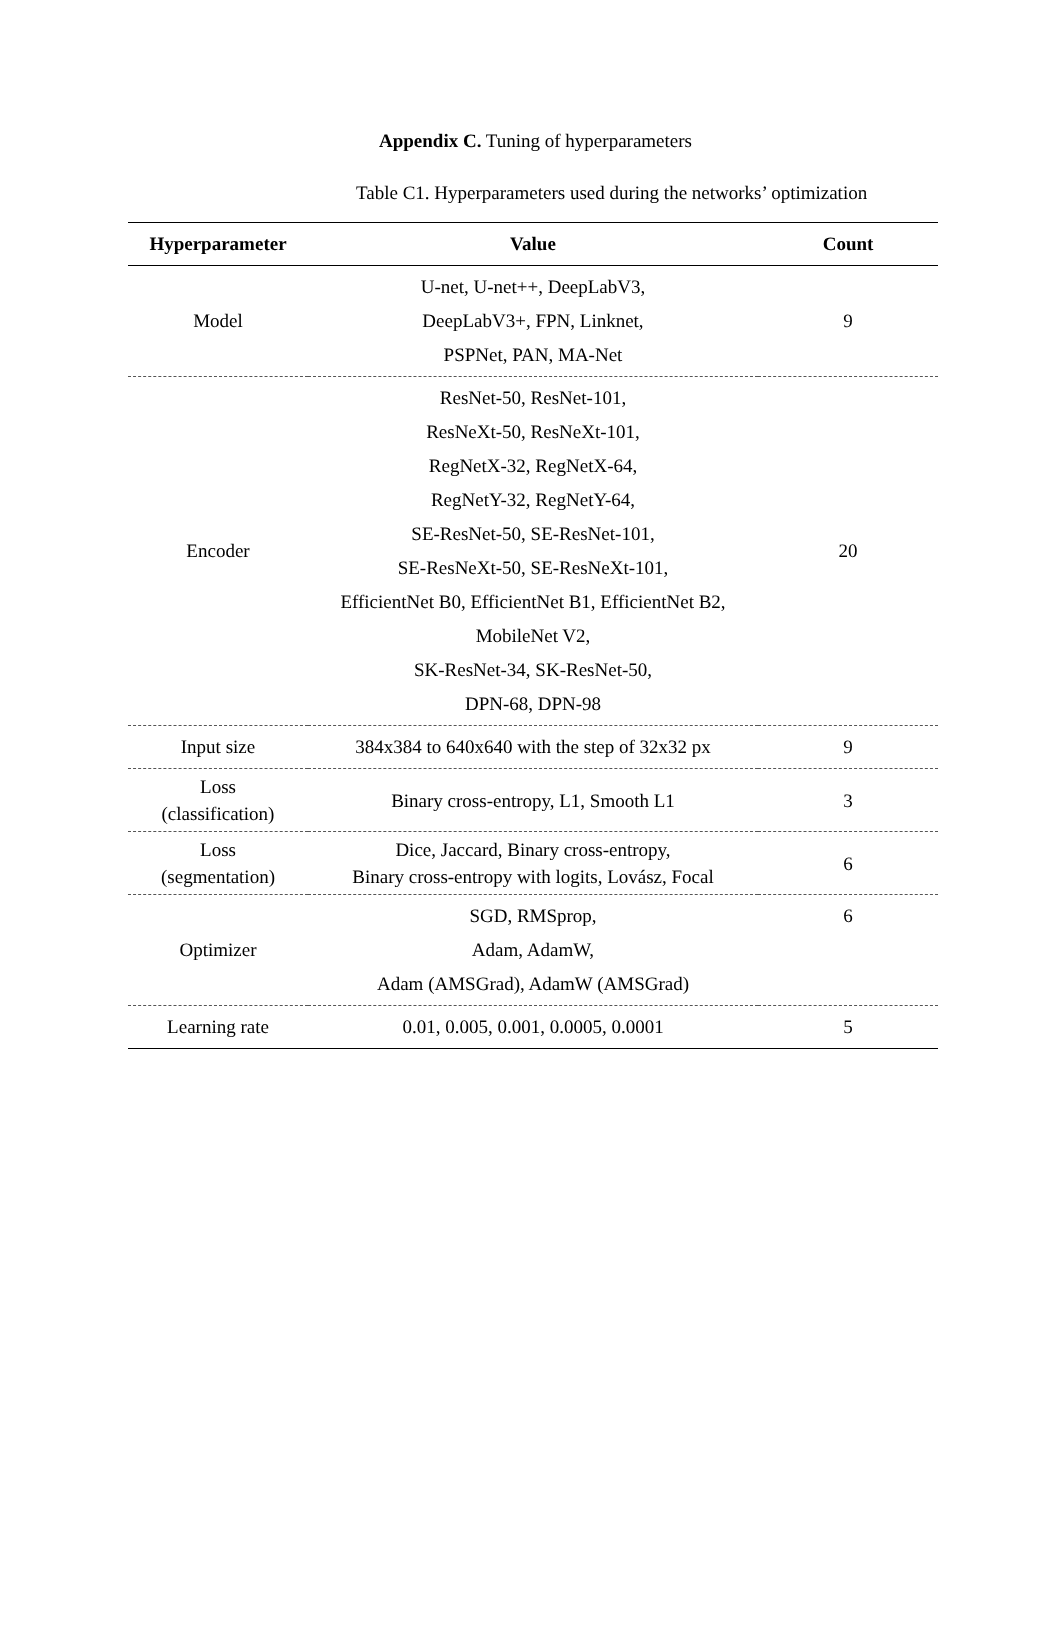Appendix C. Tuning of hyperparameters
Table C1. Hyperparameters used during the networks’ optimization
| Hyperparameter | Value | Count |
| --- | --- | --- |
| Model | U-net, U-net++, DeepLabV3, DeepLabV3+, FPN, Linknet, PSPNet, PAN, MA-Net | 9 |
| Encoder | ResNet-50, ResNet-101, ResNeXt-50, ResNeXt-101, RegNetX-32, RegNetX-64, RegNetY-32, RegNetY-64, SE-ResNet-50, SE-ResNet-101, SE-ResNeXt-50, SE-ResNeXt-101, EfficientNet B0, EfficientNet B1, EfficientNet B2, MobileNet V2, SK-ResNet-34, SK-ResNet-50, DPN-68, DPN-98 | 20 |
| Input size | 384x384 to 640x640 with the step of 32x32 px | 9 |
| Loss (classification) | Binary cross-entropy, L1, Smooth L1 | 3 |
| Loss (segmentation) | Dice, Jaccard, Binary cross-entropy, Binary cross-entropy with logits, Lovász, Focal | 6 |
| Optimizer | SGD, RMSprop, Adam, AdamW, Adam (AMSGrad), AdamW (AMSGrad) | 6 |
| Learning rate | 0.01, 0.005, 0.001, 0.0005, 0.0001 | 5 |